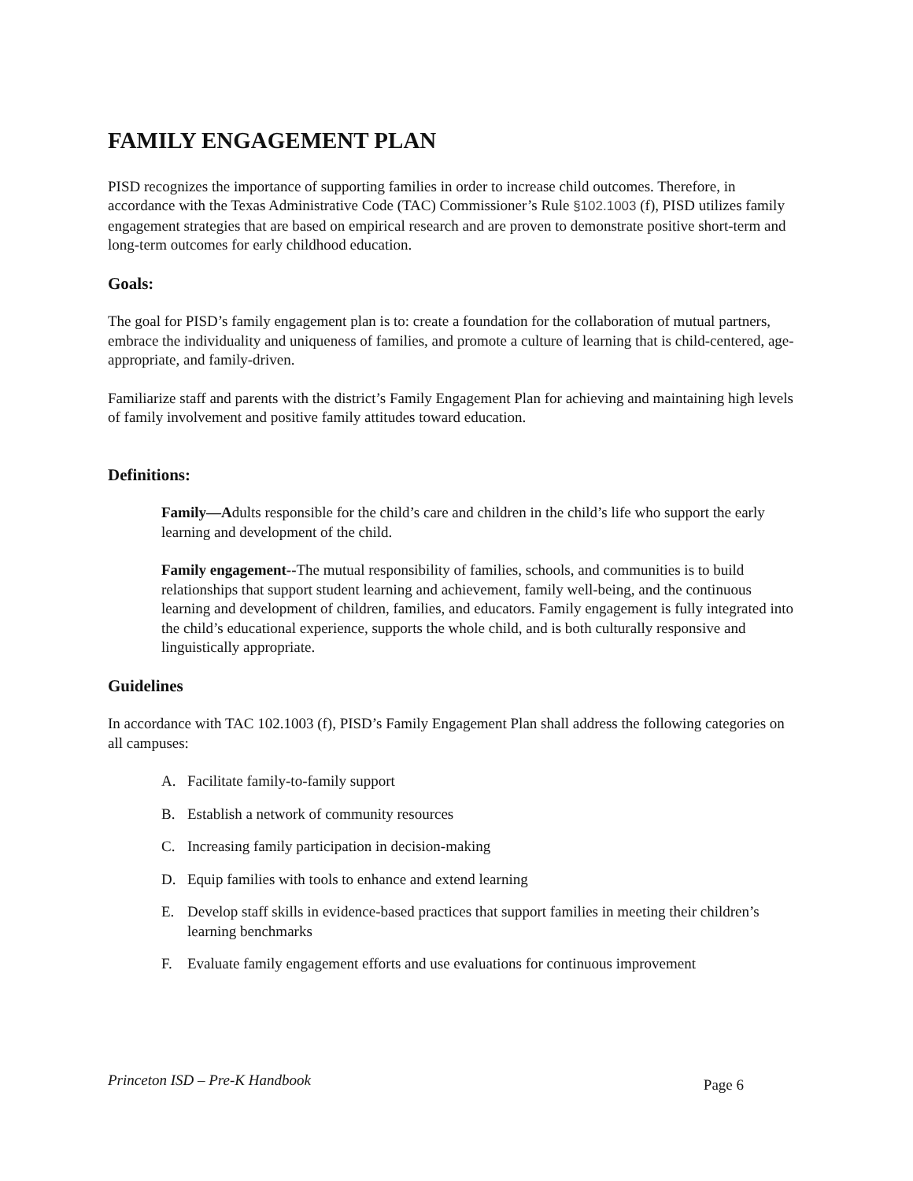FAMILY ENGAGEMENT PLAN
PISD recognizes the importance of supporting families in order to increase child outcomes. Therefore, in accordance with the Texas Administrative Code (TAC) Commissioner’s Rule §102.1003 (f), PISD utilizes family engagement strategies that are based on empirical research and are proven to demonstrate positive short-term and long-term outcomes for early childhood education.
Goals:
The goal for PISD’s family engagement plan is to: create a foundation for the collaboration of mutual partners, embrace the individuality and uniqueness of families, and promote a culture of learning that is child-centered, age-appropriate, and family-driven.
Familiarize staff and parents with the district’s Family Engagement Plan for achieving and maintaining high levels of family involvement and positive family attitudes toward education.
Definitions:
Family—Adults responsible for the child’s care and children in the child’s life who support the early learning and development of the child.
Family engagement--The mutual responsibility of families, schools, and communities is to build relationships that support student learning and achievement, family well-being, and the continuous learning and development of children, families, and educators. Family engagement is fully integrated into the child’s educational experience, supports the whole child, and is both culturally responsive and linguistically appropriate.
Guidelines
In accordance with TAC 102.1003 (f), PISD’s Family Engagement Plan shall address the following categories on all campuses:
A. Facilitate family-to-family support
B. Establish a network of community resources
C. Increasing family participation in decision-making
D. Equip families with tools to enhance and extend learning
E. Develop staff skills in evidence-based practices that support families in meeting their children’s learning benchmarks
F. Evaluate family engagement efforts and use evaluations for continuous improvement
Princeton ISD – Pre-K Handbook Page 6